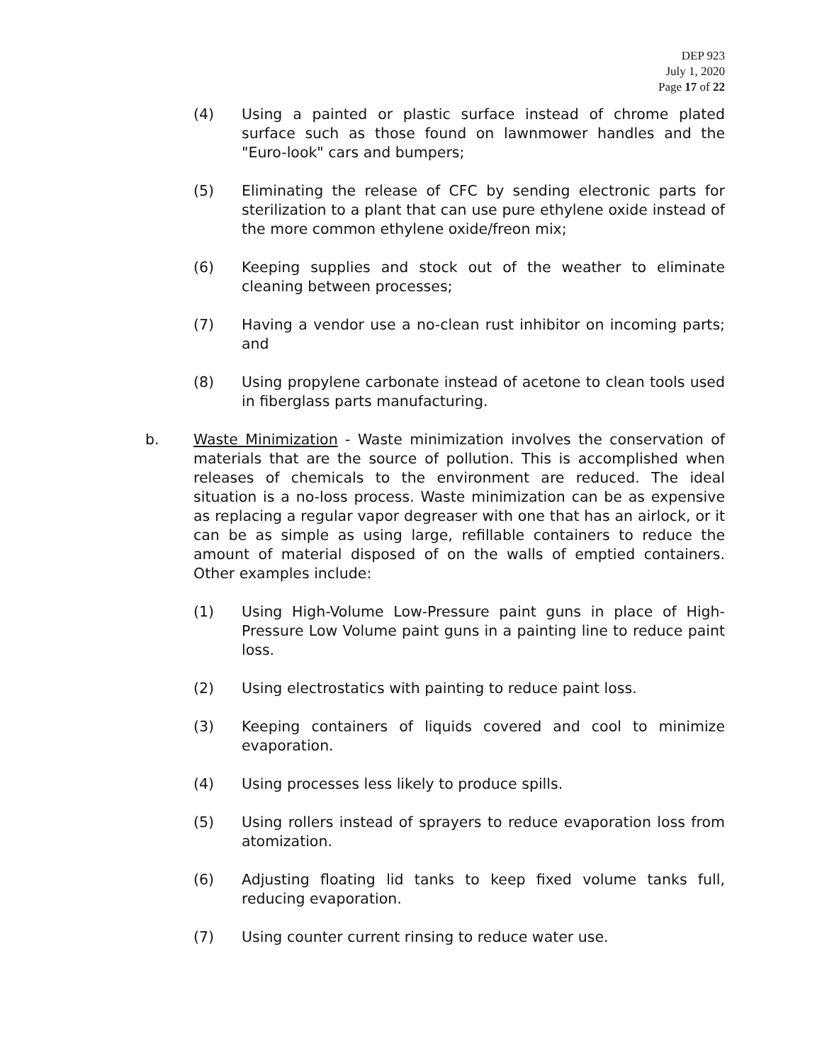DEP 923
July 1, 2020
Page 17 of 22
(4) Using a painted or plastic surface instead of chrome plated surface such as those found on lawnmower handles and the "Euro-look" cars and bumpers;
(5) Eliminating the release of CFC by sending electronic parts for sterilization to a plant that can use pure ethylene oxide instead of the more common ethylene oxide/freon mix;
(6) Keeping supplies and stock out of the weather to eliminate cleaning between processes;
(7) Having a vendor use a no-clean rust inhibitor on incoming parts; and
(8) Using propylene carbonate instead of acetone to clean tools used in fiberglass parts manufacturing.
b. Waste Minimization - Waste minimization involves the conservation of materials that are the source of pollution. This is accomplished when releases of chemicals to the environment are reduced. The ideal situation is a no-loss process. Waste minimization can be as expensive as replacing a regular vapor degreaser with one that has an airlock, or it can be as simple as using large, refillable containers to reduce the amount of material disposed of on the walls of emptied containers. Other examples include:
(1) Using High-Volume Low-Pressure paint guns in place of High-Pressure Low Volume paint guns in a painting line to reduce paint loss.
(2) Using electrostatics with painting to reduce paint loss.
(3) Keeping containers of liquids covered and cool to minimize evaporation.
(4) Using processes less likely to produce spills.
(5) Using rollers instead of sprayers to reduce evaporation loss from atomization.
(6) Adjusting floating lid tanks to keep fixed volume tanks full, reducing evaporation.
(7) Using counter current rinsing to reduce water use.